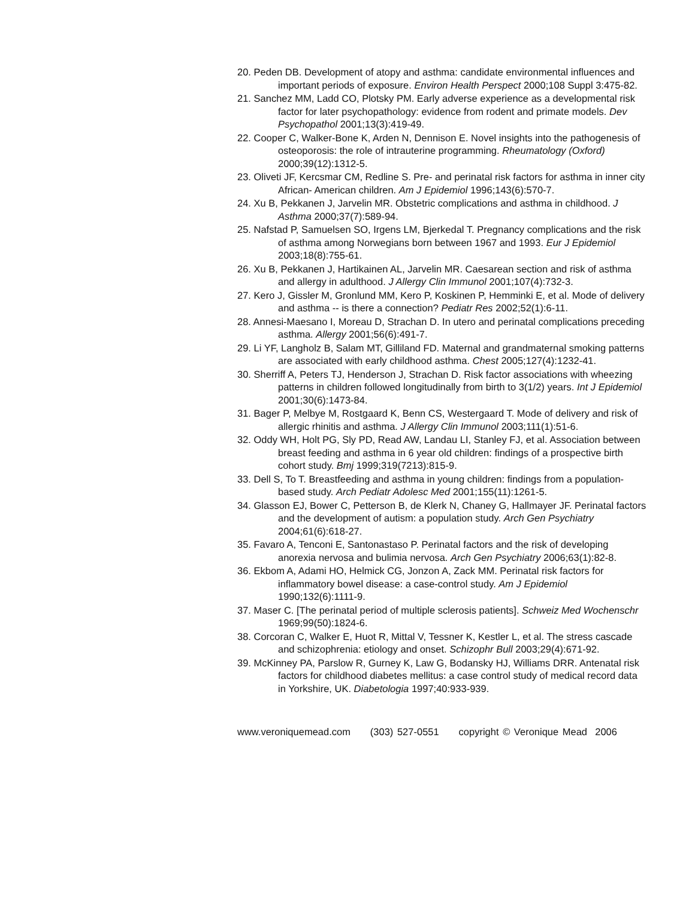20. Peden DB. Development of atopy and asthma: candidate environmental influences and important periods of exposure. Environ Health Perspect 2000;108 Suppl 3:475-82.
21. Sanchez MM, Ladd CO, Plotsky PM. Early adverse experience as a developmental risk factor for later psychopathology: evidence from rodent and primate models. Dev Psychopathol 2001;13(3):419-49.
22. Cooper C, Walker-Bone K, Arden N, Dennison E. Novel insights into the pathogenesis of osteoporosis: the role of intrauterine programming. Rheumatology (Oxford) 2000;39(12):1312-5.
23. Oliveti JF, Kercsmar CM, Redline S. Pre- and perinatal risk factors for asthma in inner city African- American children. Am J Epidemiol 1996;143(6):570-7.
24. Xu B, Pekkanen J, Jarvelin MR. Obstetric complications and asthma in childhood. J Asthma 2000;37(7):589-94.
25. Nafstad P, Samuelsen SO, Irgens LM, Bjerkedal T. Pregnancy complications and the risk of asthma among Norwegians born between 1967 and 1993. Eur J Epidemiol 2003;18(8):755-61.
26. Xu B, Pekkanen J, Hartikainen AL, Jarvelin MR. Caesarean section and risk of asthma and allergy in adulthood. J Allergy Clin Immunol 2001;107(4):732-3.
27. Kero J, Gissler M, Gronlund MM, Kero P, Koskinen P, Hemminki E, et al. Mode of delivery and asthma -- is there a connection? Pediatr Res 2002;52(1):6-11.
28. Annesi-Maesano I, Moreau D, Strachan D. In utero and perinatal complications preceding asthma. Allergy 2001;56(6):491-7.
29. Li YF, Langholz B, Salam MT, Gilliland FD. Maternal and grandmaternal smoking patterns are associated with early childhood asthma. Chest 2005;127(4):1232-41.
30. Sherriff A, Peters TJ, Henderson J, Strachan D. Risk factor associations with wheezing patterns in children followed longitudinally from birth to 3(1/2) years. Int J Epidemiol 2001;30(6):1473-84.
31. Bager P, Melbye M, Rostgaard K, Benn CS, Westergaard T. Mode of delivery and risk of allergic rhinitis and asthma. J Allergy Clin Immunol 2003;111(1):51-6.
32. Oddy WH, Holt PG, Sly PD, Read AW, Landau LI, Stanley FJ, et al. Association between breast feeding and asthma in 6 year old children: findings of a prospective birth cohort study. Bmj 1999;319(7213):815-9.
33. Dell S, To T. Breastfeeding and asthma in young children: findings from a population-based study. Arch Pediatr Adolesc Med 2001;155(11):1261-5.
34. Glasson EJ, Bower C, Petterson B, de Klerk N, Chaney G, Hallmayer JF. Perinatal factors and the development of autism: a population study. Arch Gen Psychiatry 2004;61(6):618-27.
35. Favaro A, Tenconi E, Santonastaso P. Perinatal factors and the risk of developing anorexia nervosa and bulimia nervosa. Arch Gen Psychiatry 2006;63(1):82-8.
36. Ekbom A, Adami HO, Helmick CG, Jonzon A, Zack MM. Perinatal risk factors for inflammatory bowel disease: a case-control study. Am J Epidemiol 1990;132(6):1111-9.
37. Maser C. [The perinatal period of multiple sclerosis patients]. Schweiz Med Wochenschr 1969;99(50):1824-6.
38. Corcoran C, Walker E, Huot R, Mittal V, Tessner K, Kestler L, et al. The stress cascade and schizophrenia: etiology and onset. Schizophr Bull 2003;29(4):671-92.
39. McKinney PA, Parslow R, Gurney K, Law G, Bodansky HJ, Williams DRR. Antenatal risk factors for childhood diabetes mellitus: a case control study of medical record data in Yorkshire, UK. Diabetologia 1997;40:933-939.
www.veroniquemead.com (303) 527-0551 copyright © Veronique Mead 2006